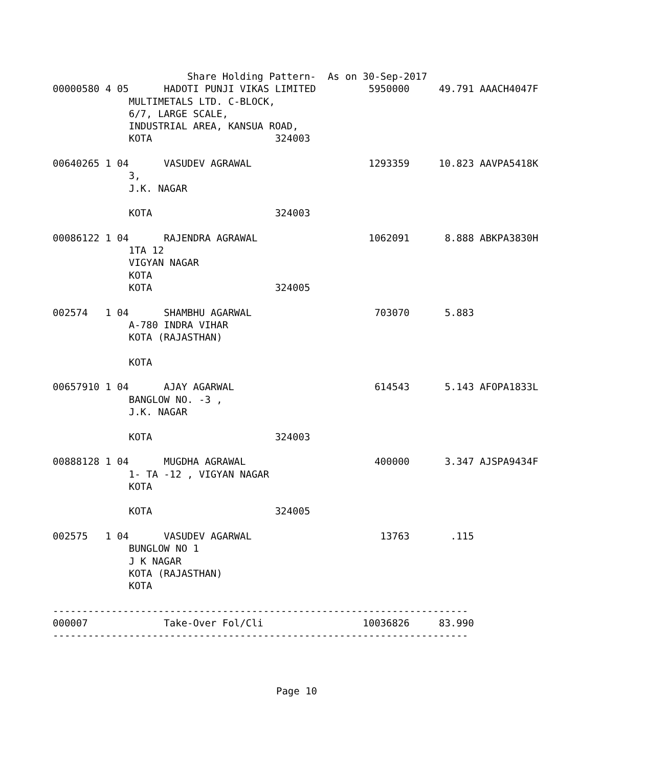Share Holding Pattern-  As on 30-Sep-2017
00000580 4 05      HADOTI PUNJI VIKAS LIMITED         5950000     49.791 AAACH4047F
             MULTIMETALS LTD. C-BLOCK,
             6/7, LARGE SCALE,
             INDUSTRIAL AREA, KANSUA ROAD,
             KOTA                     324003

00640265 1 04      VASUDEV AGRAWAL                    1293359     10.823 AAVPA5418K
             3,
             J.K. NAGAR

             KOTA                     324003

00086122 1 04      RAJENDRA AGRAWAL                   1062091      8.888 ABKPA3830H
             1TA 12
             VIGYAN NAGAR
             KOTA
             KOTA                     324005

002574   1 04      SHAMBHU AGARWAL                     703070      5.883
             A-780 INDRA VIHAR
             KOTA (RAJASTHAN)

             KOTA

00657910 1 04      AJAY AGARWAL                        614543      5.143 AFOPA1833L
             BANGLOW NO. -3 ,
             J.K. NAGAR

             KOTA                     324003

00888128 1 04      MUGDHA AGRAWAL                      400000      3.347 AJSPA9434F
             1- TA -12 , VIGYAN NAGAR
             KOTA

             KOTA                     324005

002575   1 04      VASUDEV AGARWAL                      13763       .115
             BUNGLOW NO 1
             J K NAGAR
             KOTA (RAJASTHAN)
             KOTA

-----------------------------------------------------------------------
000007             Take-Over Fol/Cli                 10036826     83.990
-----------------------------------------------------------------------
Page 10